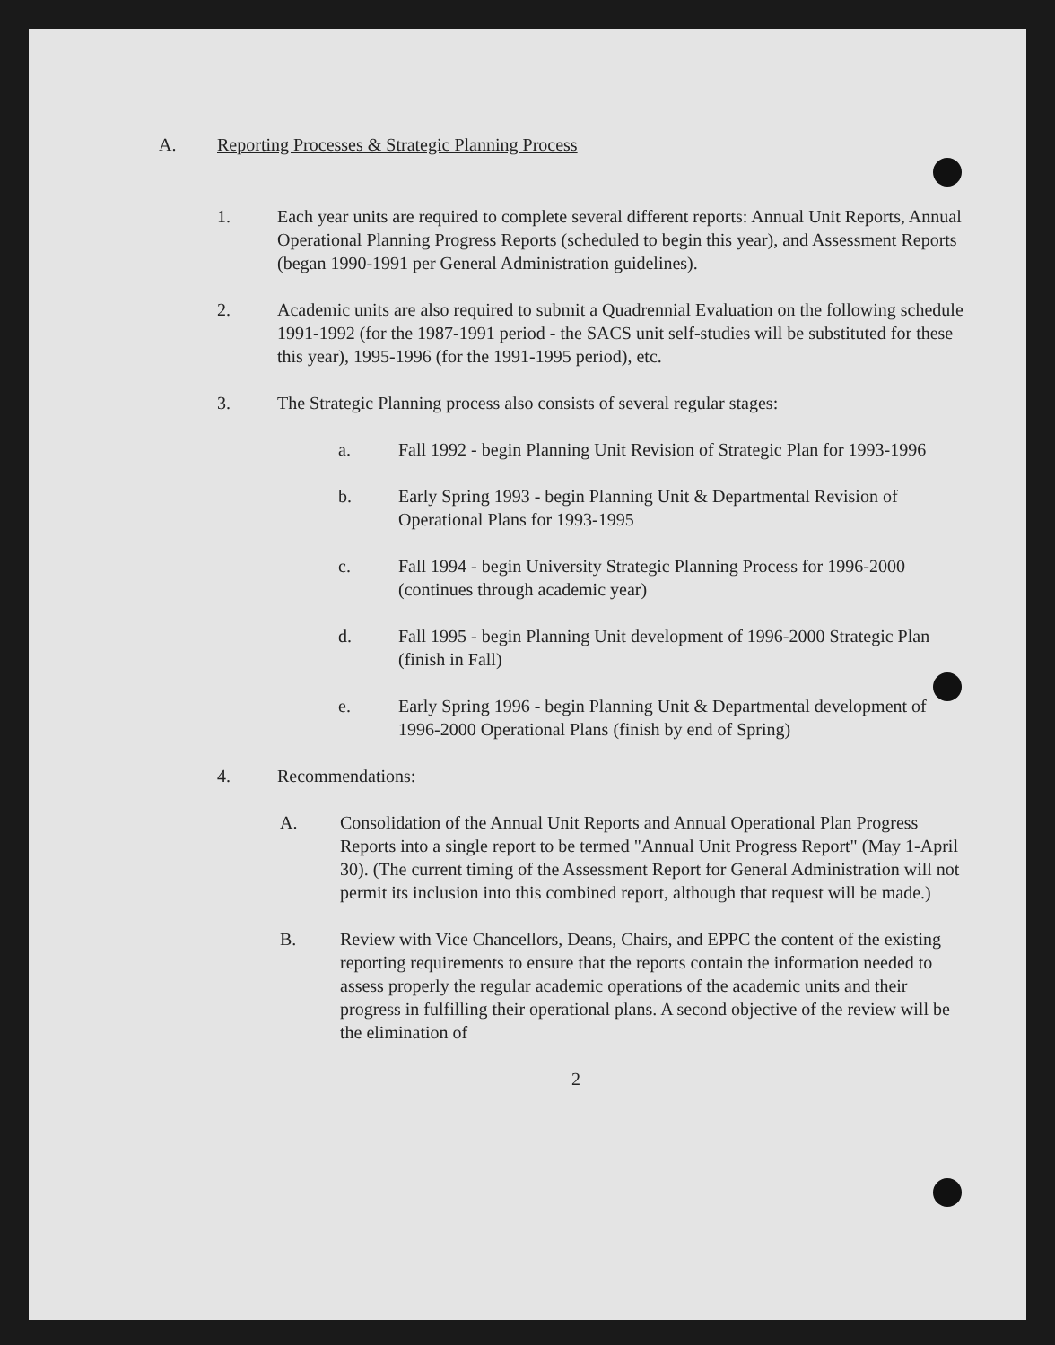A. Reporting Processes & Strategic Planning Process
1. Each year units are required to complete several different reports: Annual Unit Reports, Annual Operational Planning Progress Reports (scheduled to begin this year), and Assessment Reports (began 1990-1991 per General Administration guidelines).
2. Academic units are also required to submit a Quadrennial Evaluation on the following schedule 1991-1992 (for the 1987-1991 period - the SACS unit self-studies will be substituted for these this year), 1995-1996 (for the 1991-1995 period), etc.
3. The Strategic Planning process also consists of several regular stages:
a. Fall 1992 - begin Planning Unit Revision of Strategic Plan for 1993-1996
b. Early Spring 1993 - begin Planning Unit & Departmental Revision of Operational Plans for 1993-1995
c. Fall 1994 - begin University Strategic Planning Process for 1996-2000 (continues through academic year)
d. Fall 1995 - begin Planning Unit development of 1996-2000 Strategic Plan (finish in Fall)
e. Early Spring 1996 - begin Planning Unit & Departmental development of 1996-2000 Operational Plans (finish by end of Spring)
4. Recommendations:
A. Consolidation of the Annual Unit Reports and Annual Operational Plan Progress Reports into a single report to be termed "Annual Unit Progress Report" (May 1-April 30). (The current timing of the Assessment Report for General Administration will not permit its inclusion into this combined report, although that request will be made.)
B. Review with Vice Chancellors, Deans, Chairs, and EPPC the content of the existing reporting requirements to ensure that the reports contain the information needed to assess properly the regular academic operations of the academic units and their progress in fulfilling their operational plans. A second objective of the review will be the elimination of
2